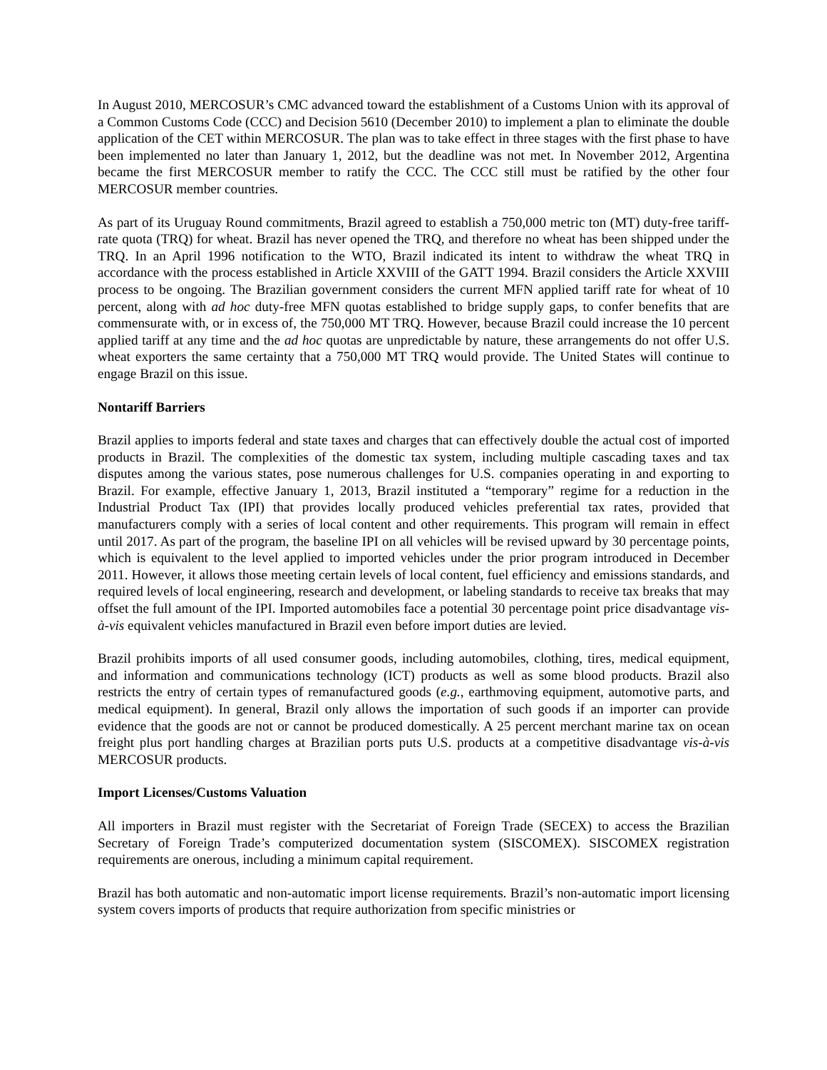In August 2010, MERCOSUR’s CMC advanced toward the establishment of a Customs Union with its approval of a Common Customs Code (CCC) and Decision 5610 (December 2010) to implement a plan to eliminate the double application of the CET within MERCOSUR. The plan was to take effect in three stages with the first phase to have been implemented no later than January 1, 2012, but the deadline was not met. In November 2012, Argentina became the first MERCOSUR member to ratify the CCC. The CCC still must be ratified by the other four MERCOSUR member countries.
As part of its Uruguay Round commitments, Brazil agreed to establish a 750,000 metric ton (MT) duty-free tariff-rate quota (TRQ) for wheat. Brazil has never opened the TRQ, and therefore no wheat has been shipped under the TRQ. In an April 1996 notification to the WTO, Brazil indicated its intent to withdraw the wheat TRQ in accordance with the process established in Article XXVIII of the GATT 1994. Brazil considers the Article XXVIII process to be ongoing. The Brazilian government considers the current MFN applied tariff rate for wheat of 10 percent, along with ad hoc duty-free MFN quotas established to bridge supply gaps, to confer benefits that are commensurate with, or in excess of, the 750,000 MT TRQ. However, because Brazil could increase the 10 percent applied tariff at any time and the ad hoc quotas are unpredictable by nature, these arrangements do not offer U.S. wheat exporters the same certainty that a 750,000 MT TRQ would provide. The United States will continue to engage Brazil on this issue.
Nontariff Barriers
Brazil applies to imports federal and state taxes and charges that can effectively double the actual cost of imported products in Brazil. The complexities of the domestic tax system, including multiple cascading taxes and tax disputes among the various states, pose numerous challenges for U.S. companies operating in and exporting to Brazil. For example, effective January 1, 2013, Brazil instituted a “temporary” regime for a reduction in the Industrial Product Tax (IPI) that provides locally produced vehicles preferential tax rates, provided that manufacturers comply with a series of local content and other requirements. This program will remain in effect until 2017. As part of the program, the baseline IPI on all vehicles will be revised upward by 30 percentage points, which is equivalent to the level applied to imported vehicles under the prior program introduced in December 2011. However, it allows those meeting certain levels of local content, fuel efficiency and emissions standards, and required levels of local engineering, research and development, or labeling standards to receive tax breaks that may offset the full amount of the IPI. Imported automobiles face a potential 30 percentage point price disadvantage vis-à-vis equivalent vehicles manufactured in Brazil even before import duties are levied.
Brazil prohibits imports of all used consumer goods, including automobiles, clothing, tires, medical equipment, and information and communications technology (ICT) products as well as some blood products. Brazil also restricts the entry of certain types of remanufactured goods (e.g., earthmoving equipment, automotive parts, and medical equipment). In general, Brazil only allows the importation of such goods if an importer can provide evidence that the goods are not or cannot be produced domestically. A 25 percent merchant marine tax on ocean freight plus port handling charges at Brazilian ports puts U.S. products at a competitive disadvantage vis-à-vis MERCOSUR products.
Import Licenses/Customs Valuation
All importers in Brazil must register with the Secretariat of Foreign Trade (SECEX) to access the Brazilian Secretary of Foreign Trade’s computerized documentation system (SISCOMEX). SISCOMEX registration requirements are onerous, including a minimum capital requirement.
Brazil has both automatic and non-automatic import license requirements. Brazil’s non-automatic import licensing system covers imports of products that require authorization from specific ministries or